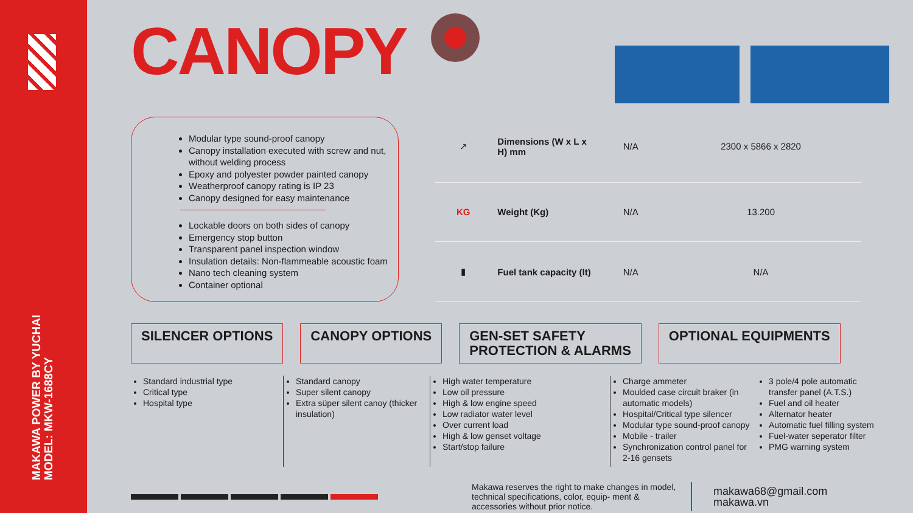MAKAWA POWER BY YUCHAI
MODEL: MKW-1688CY
CANOPY
Modular type sound-proof canopy
Canopy installation executed with screw and nut, without welding process
Epoxy and polyester powder painted canopy
Weatherproof canopy rating is IP 23
Canopy designed for easy maintenance
Lockable doors on both sides of canopy
Emergency stop button
Transparent panel inspection window
Insulation details: Non-flammeable acoustic foam
Nano tech cleaning system
Container optional
| ↗ | Dimensions (W x L x H) mm | N/A | 2300 x 5866 x 2820 |
| KG | Weight (Kg) | N/A | 13.200 |
| ▮ | Fuel tank capacity (lt) | N/A | N/A |
SILENCER OPTIONS CANOPY OPTIONS GEN-SET SAFETY
PROTECTION & ALARMS
OPTIONAL EQUIPMENTS
Standard industrial type
Critical type
Hospital type
Standard canopy
Super silent canopy
Extra süper silent canoy (thicker insulation)
High water temperature
Low oil pressure
High & low engine speed
Low radiator water level
Over current load
High & low genset voltage
Start/stop failure
Charge ammeter
Moulded case circuit braker (in automatic models)
Hospital/Critical type silencer
Modular type sound-proof canopy
Mobile - trailer
Synchronization control panel for 2-16 gensets
3 pole/4 pole automatic transfer panel (A.T.S.)
Fuel and oil heater
Alternator heater
Automatic fuel filling system
Fuel-water seperator filter
PMG warning system
Makawa reserves the right to make changes in model, technical specifications, color, equip- ment & accessories without prior notice.
makawa68@gmail.com
makawa.vn